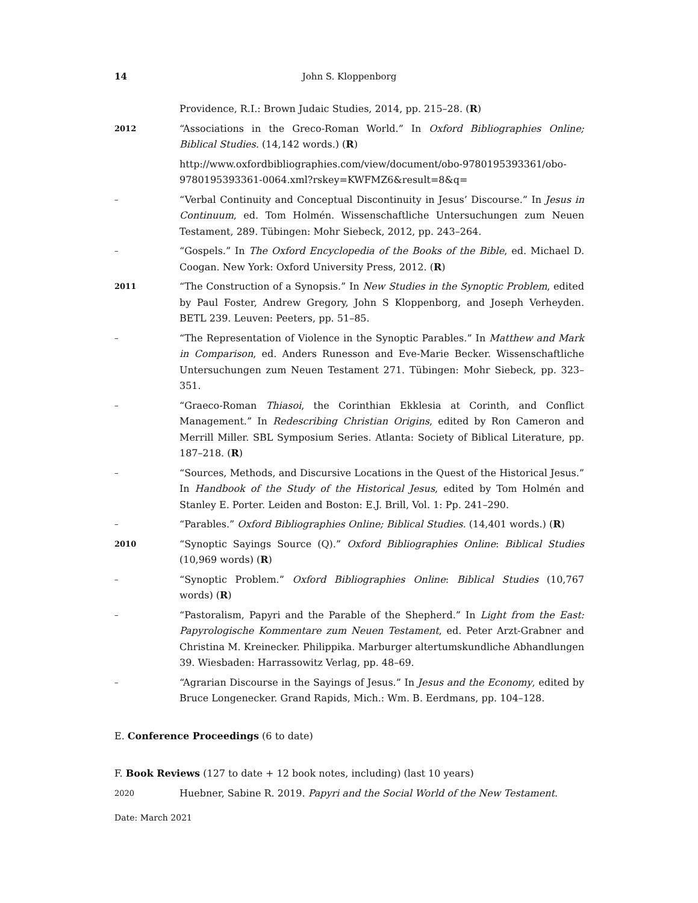14 John S. Kloppenborg
Providence, R.I.: Brown Judaic Studies, 2014, pp. 215–28. (R)
2012 “Associations in the Greco-Roman World.” In Oxford Bibliographies Online; Biblical Studies. (14,142 words.) (R)
http://www.oxfordbibliographies.com/view/document/obo-9780195393361/obo-9780195393361-0064.xml?rskey=KWFMZ6&result=8&q=
– “Verbal Continuity and Conceptual Discontinuity in Jesus’ Discourse.” In Jesus in Continuum, ed. Tom Holmén. Wissenschaftliche Untersuchungen zum Neuen Testament, 289. Tübingen: Mohr Siebeck, 2012, pp. 243–264.
– “Gospels.” In The Oxford Encyclopedia of the Books of the Bible, ed. Michael D. Coogan. New York: Oxford University Press, 2012. (R)
2011 “The Construction of a Synopsis.” In New Studies in the Synoptic Problem, edited by Paul Foster, Andrew Gregory, John S Kloppenborg, and Joseph Verheyden. BETL 239. Leuven: Peeters, pp. 51–85.
– “The Representation of Violence in the Synoptic Parables.” In Matthew and Mark in Comparison, ed. Anders Runesson and Eve-Marie Becker. Wissenschaftliche Untersuchungen zum Neuen Testament 271. Tübingen: Mohr Siebeck, pp. 323–351.
– “Graeco-Roman Thiasoi, the Corinthian Ekklesia at Corinth, and Conflict Management.” In Redescribing Christian Origins, edited by Ron Cameron and Merrill Miller. SBL Symposium Series. Atlanta: Society of Biblical Literature, pp. 187–218. (R)
– “Sources, Methods, and Discursive Locations in the Quest of the Historical Jesus.” In Handbook of the Study of the Historical Jesus, edited by Tom Holmén and Stanley E. Porter. Leiden and Boston: E.J. Brill, Vol. 1: Pp. 241–290.
– “Parables.” Oxford Bibliographies Online; Biblical Studies. (14,401 words.) (R)
2010 “Synoptic Sayings Source (Q).” Oxford Bibliographies Online: Biblical Studies (10,969 words) (R)
– “Synoptic Problem.” Oxford Bibliographies Online: Biblical Studies (10,767 words) (R)
– “Pastoralism, Papyri and the Parable of the Shepherd.” In Light from the East: Papyrologische Kommentare zum Neuen Testament, ed. Peter Arzt-Grabner and Christina M. Kreinecker. Philippika. Marburger altertumskundliche Abhandlungen 39. Wiesbaden: Harrassowitz Verlag, pp. 48–69.
– “Agrarian Discourse in the Sayings of Jesus.” In Jesus and the Economy, edited by Bruce Longenecker. Grand Rapids, Mich.: Wm. B. Eerdmans, pp. 104–128.
E. Conference Proceedings (6 to date)
F. Book Reviews (127 to date + 12 book notes, including) (last 10 years)
2020 Huebner, Sabine R. 2019. Papyri and the Social World of the New Testament.
Date: March 2021